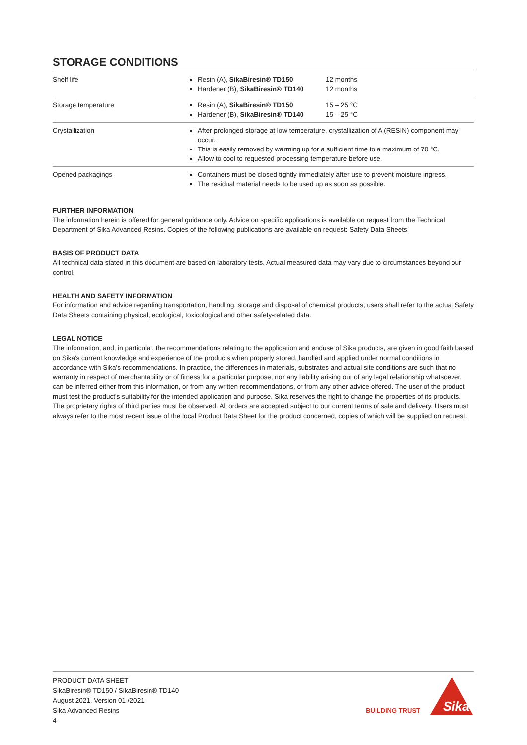STORAGE CONDITIONS
| Shelf life | Resin (A), SikaBiresin® TD150 Hardener (B), SikaBiresin® TD140 | 12 months 12 months |
| Storage temperature | Resin (A), SikaBiresin® TD150 Hardener (B), SikaBiresin® TD140 | 15 – 25 °C 15 – 25 °C |
| Crystallization | After prolonged storage at low temperature, crystallization of A (RESIN) component may occur. This is easily removed by warming up for a sufficient time to a maximum of 70 °C. Allow to cool to requested processing temperature before use. | |
| Opened packagings | Containers must be closed tightly immediately after use to prevent moisture ingress. The residual material needs to be used up as soon as possible. | |
FURTHER INFORMATION
The information herein is offered for general guidance only. Advice on specific applications is available on request from the Technical Department of Sika Advanced Resins. Copies of the following publications are available on request: Safety Data Sheets
BASIS OF PRODUCT DATA
All technical data stated in this document are based on laboratory tests. Actual measured data may vary due to circumstances beyond our control.
HEALTH AND SAFETY INFORMATION
For information and advice regarding transportation, handling, storage and disposal of chemical products, users shall refer to the actual Safety Data Sheets containing physical, ecological, toxicological and other safety-related data.
LEGAL NOTICE
The information, and, in particular, the recommendations relating to the application and enduse of Sika products, are given in good faith based on Sika's current knowledge and experience of the products when properly stored, handled and applied under normal conditions in accordance with Sika's recommendations. In practice, the differences in materials, substrates and actual site conditions are such that no warranty in respect of merchantability or of fitness for a particular purpose, nor any liability arising out of any legal relationship whatsoever, can be inferred either from this information, or from any written recommendations, or from any other advice offered. The user of the product must test the product's suitability for the intended application and purpose. Sika reserves the right to change the properties of its products. The proprietary rights of third parties must be observed. All orders are accepted subject to our current terms of sale and delivery. Users must always refer to the most recent issue of the local Product Data Sheet for the product concerned, copies of which will be supplied on request.
PRODUCT DATA SHEET
SikaBiresin® TD150 / SikaBiresin® TD140
August 2021, Version 01 /2021
Sika Advanced Resins
4
BUILDING TRUST
Sika